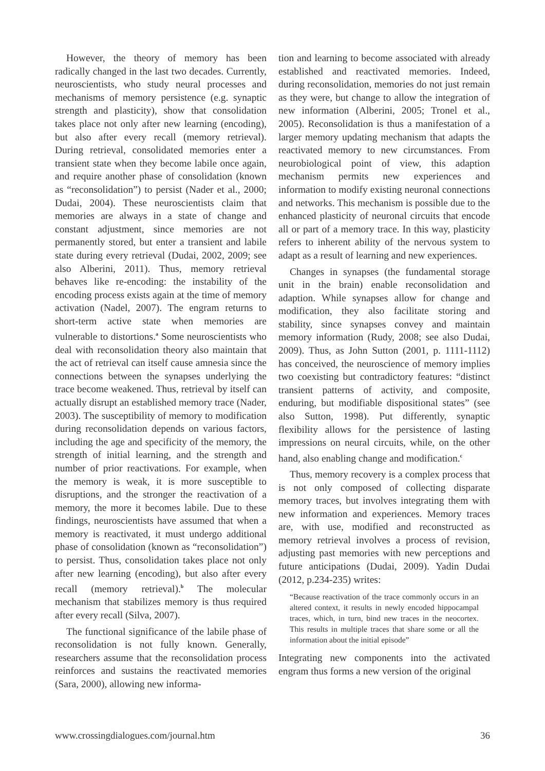However, the theory of memory has been radically changed in the last two decades. Currently, neuroscientists, who study neural processes and mechanisms of memory persistence (e.g. synaptic strength and plasticity), show that consolidation takes place not only after new learning (encoding), but also after every recall (memory retrieval). During retrieval, consolidated memories enter a transient state when they become labile once again, and require another phase of consolidation (known as “reconsolidation”) to persist (Nader et al., 2000; Dudai, 2004). These neuroscientists claim that memories are always in a state of change and constant adjustment, since memories are not permanently stored, but enter a transient and labile state during every retrieval (Dudai, 2002, 2009; see also Alberini, 2011). Thus, memory retrieval behaves like re-encoding: the instability of the encoding process exists again at the time of memory activation (Nadel, 2007). The engram returns to short-term active state when memories are vulnerable to distortions.<sup>a</sup> Some neuroscientists who deal with reconsolidation theory also maintain that the act of retrieval can itself cause amnesia since the connections between the synapses underlying the trace become weakened. Thus, retrieval by itself can actually disrupt an established memory trace (Nader, 2003). The susceptibility of memory to modification during reconsolidation depends on various factors, including the age and specificity of the memory, the strength of initial learning, and the strength and number of prior reactivations. For example, when the memory is weak, it is more susceptible to disruptions, and the stronger the reactivation of a memory, the more it becomes labile. Due to these findings, neuroscientists have assumed that when a memory is reactivated, it must undergo additional phase of consolidation (known as “reconsolidation”) to persist. Thus, consolidation takes place not only after new learning (encoding), but also after every recall (memory retrieval).<sup>b</sup> The molecular mechanism that stabilizes memory is thus required after every recall (Silva, 2007).
The functional significance of the labile phase of reconsolidation is not fully known. Generally, researchers assume that the reconsolidation process reinforces and sustains the reactivated memories (Sara, 2000), allowing new informa-
tion and learning to become associated with already established and reactivated memories. Indeed, during reconsolidation, memories do not just remain as they were, but change to allow the integration of new information (Alberini, 2005; Tronel et al., 2005). Reconsolidation is thus a manifestation of a larger memory updating mechanism that adapts the reactivated memory to new circumstances. From neurobiological point of view, this adaption mechanism permits new experiences and information to modify existing neuronal connections and networks. This mechanism is possible due to the enhanced plasticity of neuronal circuits that encode all or part of a memory trace. In this way, plasticity refers to inherent ability of the nervous system to adapt as a result of learning and new experiences.
Changes in synapses (the fundamental storage unit in the brain) enable reconsolidation and adaption. While synapses allow for change and modification, they also facilitate storing and stability, since synapses convey and maintain memory information (Rudy, 2008; see also Dudai, 2009). Thus, as John Sutton (2001, p. 1111-1112) has conceived, the neuroscience of memory implies two coexisting but contradictory features: “distinct transient patterns of activity, and composite, enduring, but modifiable dispositional states” (see also Sutton, 1998). Put differently, synaptic flexibility allows for the persistence of lasting impressions on neural circuits, while, on the other hand, also enabling change and modification.<sup>c</sup>
Thus, memory recovery is a complex process that is not only composed of collecting disparate memory traces, but involves integrating them with new information and experiences. Memory traces are, with use, modified and reconstructed as memory retrieval involves a process of revision, adjusting past memories with new perceptions and future anticipations (Dudai, 2009). Yadin Dudai (2012, p.234-235) writes:
“Because reactivation of the trace commonly occurs in an altered context, it results in newly encoded hippocampal traces, which, in turn, bind new traces in the neocortex. This results in multiple traces that share some or all the information about the initial episode”
Integrating new components into the activated engram thus forms a new version of the original
www.crossingdialogues.com/journal.htm 36